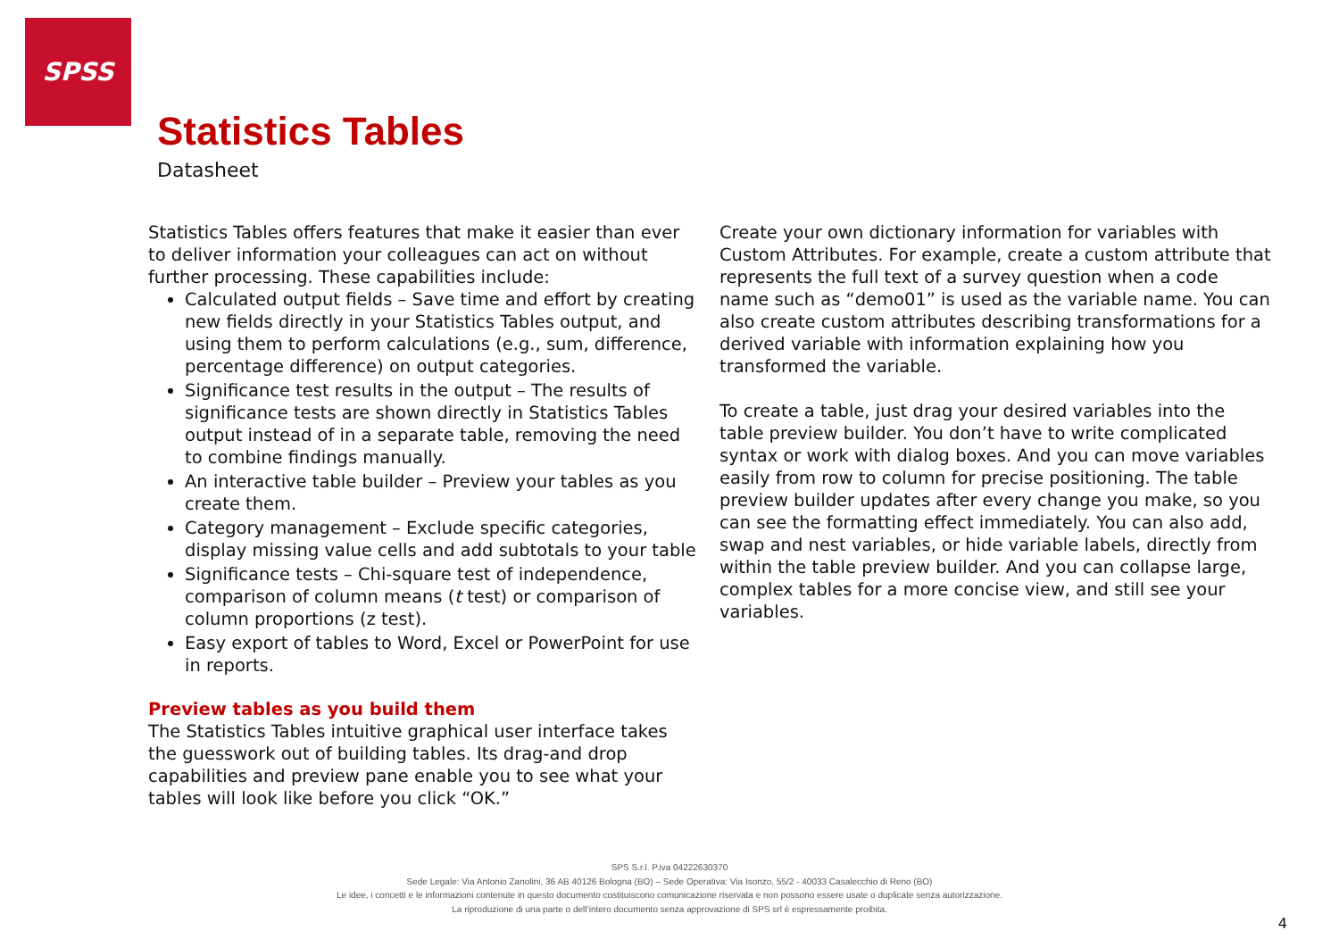SPSS
Statistics Tables
Datasheet
Statistics Tables offers features that make it easier than ever to deliver information your colleagues can act on without further processing. These capabilities include:
Calculated output fields – Save time and effort by creating new fields directly in your Statistics Tables output, and using them to perform calculations (e.g., sum, difference, percentage difference) on output categories.
Significance test results in the output – The results of significance tests are shown directly in Statistics Tables output instead of in a separate table, removing the need to combine findings manually.
An interactive table builder – Preview your tables as you create them.
Category management – Exclude specific categories, display missing value cells and add subtotals to your table
Significance tests – Chi-square test of independence, comparison of column means (t test) or comparison of column proportions (z test).
Easy export of tables to Word, Excel or PowerPoint for use in reports.
Preview tables as you build them
The Statistics Tables intuitive graphical user interface takes the guesswork out of building tables. Its drag-and drop capabilities and preview pane enable you to see what your tables will look like before you click “OK.”
Create your own dictionary information for variables with Custom Attributes. For example, create a custom attribute that represents the full text of a survey question when a code name such as “demo01” is used as the variable name. You can also create custom attributes describing transformations for a derived variable with information explaining how you transformed the variable.
To create a table, just drag your desired variables into the table preview builder. You don’t have to write complicated syntax or work with dialog boxes. And you can move variables easily from row to column for precise positioning. The table preview builder updates after every change you make, so you can see the formatting effect immediately. You can also add, swap and nest variables, or hide variable labels, directly from within the table preview builder. And you can collapse large, complex tables for a more concise view, and still see your variables.
SPS S.r.l. P.iva 04222630370
Sede Legale: Via Antonio Zanolini, 36 AB 40126 Bologna (BO) – Sede Operativa: Via Isonzo, 55/2 - 40033 Casalecchio di Reno (BO)
Le idee, i concetti e le informazioni contenute in questo documento costituiscono comunicazione riservata e non possono essere usate o duplicate senza autorizzazione.
La riproduzione di una parte o dell’intero documento senza approvazione di SPS srl è espressamente proibita.
4